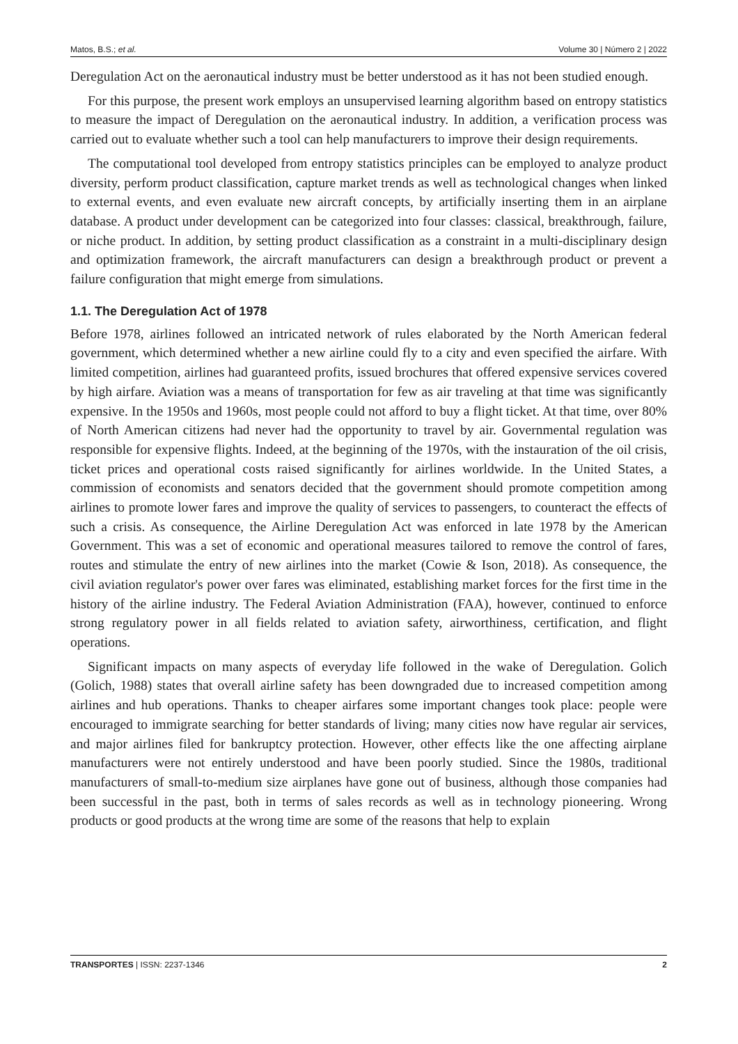Matos, B.S.; et al. Volume 30 | Número 2 | 2022
Deregulation Act on the aeronautical industry must be better understood as it has not been studied enough.
For this purpose, the present work employs an unsupervised learning algorithm based on entropy statistics to measure the impact of Deregulation on the aeronautical industry. In addition, a verification process was carried out to evaluate whether such a tool can help manufacturers to improve their design requirements.
The computational tool developed from entropy statistics principles can be employed to analyze product diversity, perform product classification, capture market trends as well as technological changes when linked to external events, and even evaluate new aircraft concepts, by artificially inserting them in an airplane database. A product under development can be categorized into four classes: classical, breakthrough, failure, or niche product. In addition, by setting product classification as a constraint in a multi-disciplinary design and optimization framework, the aircraft manufacturers can design a breakthrough product or prevent a failure configuration that might emerge from simulations.
1.1. The Deregulation Act of 1978
Before 1978, airlines followed an intricated network of rules elaborated by the North American federal government, which determined whether a new airline could fly to a city and even specified the airfare. With limited competition, airlines had guaranteed profits, issued brochures that offered expensive services covered by high airfare. Aviation was a means of transportation for few as air traveling at that time was significantly expensive. In the 1950s and 1960s, most people could not afford to buy a flight ticket. At that time, over 80% of North American citizens had never had the opportunity to travel by air. Governmental regulation was responsible for expensive flights. Indeed, at the beginning of the 1970s, with the instauration of the oil crisis, ticket prices and operational costs raised significantly for airlines worldwide. In the United States, a commission of economists and senators decided that the government should promote competition among airlines to promote lower fares and improve the quality of services to passengers, to counteract the effects of such a crisis. As consequence, the Airline Deregulation Act was enforced in late 1978 by the American Government. This was a set of economic and operational measures tailored to remove the control of fares, routes and stimulate the entry of new airlines into the market (Cowie & Ison, 2018). As consequence, the civil aviation regulator's power over fares was eliminated, establishing market forces for the first time in the history of the airline industry. The Federal Aviation Administration (FAA), however, continued to enforce strong regulatory power in all fields related to aviation safety, airworthiness, certification, and flight operations.
Significant impacts on many aspects of everyday life followed in the wake of Deregulation. Golich (Golich, 1988) states that overall airline safety has been downgraded due to increased competition among airlines and hub operations. Thanks to cheaper airfares some important changes took place: people were encouraged to immigrate searching for better standards of living; many cities now have regular air services, and major airlines filed for bankruptcy protection. However, other effects like the one affecting airplane manufacturers were not entirely understood and have been poorly studied. Since the 1980s, traditional manufacturers of small-to-medium size airplanes have gone out of business, although those companies had been successful in the past, both in terms of sales records as well as in technology pioneering. Wrong products or good products at the wrong time are some of the reasons that help to explain
TRANSPORTES | ISSN: 2237-1346 2